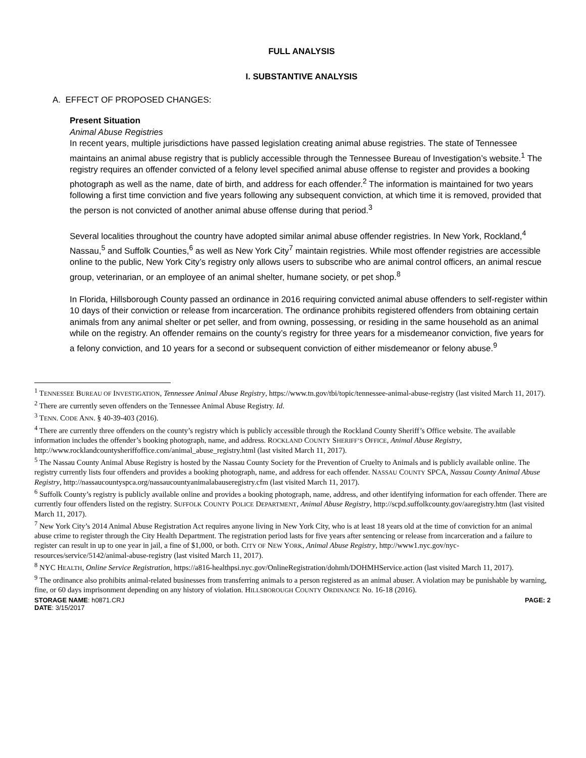FULL ANALYSIS
I. SUBSTANTIVE ANALYSIS
A. EFFECT OF PROPOSED CHANGES:
Present Situation
Animal Abuse Registries
In recent years, multiple jurisdictions have passed legislation creating animal abuse registries. The state of Tennessee maintains an animal abuse registry that is publicly accessible through the Tennessee Bureau of Investigation’s website.<sup>1</sup> The registry requires an offender convicted of a felony level specified animal abuse offense to register and provides a booking photograph as well as the name, date of birth, and address for each offender.<sup>2</sup> The information is maintained for two years following a first time conviction and five years following any subsequent conviction, at which time it is removed, provided that the person is not convicted of another animal abuse offense during that period.<sup>3</sup>
Several localities throughout the country have adopted similar animal abuse offender registries. In New York, Rockland,<sup>4</sup> Nassau,<sup>5</sup> and Suffolk Counties,<sup>6</sup> as well as New York City<sup>7</sup> maintain registries. While most offender registries are accessible online to the public, New York City’s registry only allows users to subscribe who are animal control officers, an animal rescue group, veterinarian, or an employee of an animal shelter, humane society, or pet shop.<sup>8</sup>
In Florida, Hillsborough County passed an ordinance in 2016 requiring convicted animal abuse offenders to self-register within 10 days of their conviction or release from incarceration. The ordinance prohibits registered offenders from obtaining certain animals from any animal shelter or pet seller, and from owning, possessing, or residing in the same household as an animal while on the registry. An offender remains on the county’s registry for three years for a misdemeanor conviction, five years for a felony conviction, and 10 years for a second or subsequent conviction of either misdemeanor or felony abuse.<sup>9</sup>
<sup>1</sup> TENNESSEE BUREAU OF INVESTIGATION, Tennessee Animal Abuse Registry, https://www.tn.gov/tbi/topic/tennessee-animal-abuse-registry (last visited March 11, 2017).
<sup>2</sup> There are currently seven offenders on the Tennessee Animal Abuse Registry. Id.
<sup>3</sup> TENN. CODE ANN. § 40-39-403 (2016).
<sup>4</sup> There are currently three offenders on the county’s registry which is publicly accessible through the Rockland County Sheriff’s Office website. The available information includes the offender’s booking photograph, name, and address. ROCKLAND COUNTY SHERIFF’S OFFICE, Animal Abuse Registry, http://www.rocklandcountysheriffoffice.com/animal_abuse_registry.html (last visited March 11, 2017).
<sup>5</sup> The Nassau County Animal Abuse Registry is hosted by the Nassau County Society for the Prevention of Cruelty to Animals and is publicly available online. The registry currently lists four offenders and provides a booking photograph, name, and address for each offender. NASSAU COUNTY SPCA, Nassau County Animal Abuse Registry, http://nassaucountyspca.org/nassaucountyanimalabauseregistry.cfm (last visited March 11, 2017).
<sup>6</sup> Suffolk County’s registry is publicly available online and provides a booking photograph, name, address, and other identifying information for each offender. There are currently four offenders listed on the registry. SUFFOLK COUNTY POLICE DEPARTMENT, Animal Abuse Registry, http://scpd.suffolkcounty.gov/aaregistry.htm (last visited March 11, 2017).
<sup>7</sup> New York City’s 2014 Animal Abuse Registration Act requires anyone living in New York City, who is at least 18 years old at the time of conviction for an animal abuse crime to register through the City Health Department. The registration period lasts for five years after sentencing or release from incarceration and a failure to register can result in up to one year in jail, a fine of $1,000, or both. CITY OF NEW YORK, Animal Abuse Registry, http://www1.nyc.gov/nyc-resources/service/5142/animal-abuse-registry (last visited March 11, 2017).
<sup>8</sup> NYC HEALTH, Online Service Registration, https://a816-healthpsi.nyc.gov/OnlineRegistration/dohmh/DOHMHService.action (last visited March 11, 2017).
<sup>9</sup> The ordinance also prohibits animal-related businesses from transferring animals to a person registered as an animal abuser. A violation may be punishable by warning, fine, or 60 days imprisonment depending on any history of violation. HILLSBOROUGH COUNTY ORDINANCE No. 16-18 (2016).
STORAGE NAME: h0871.CRJ PAGE: 2
DATE: 3/15/2017